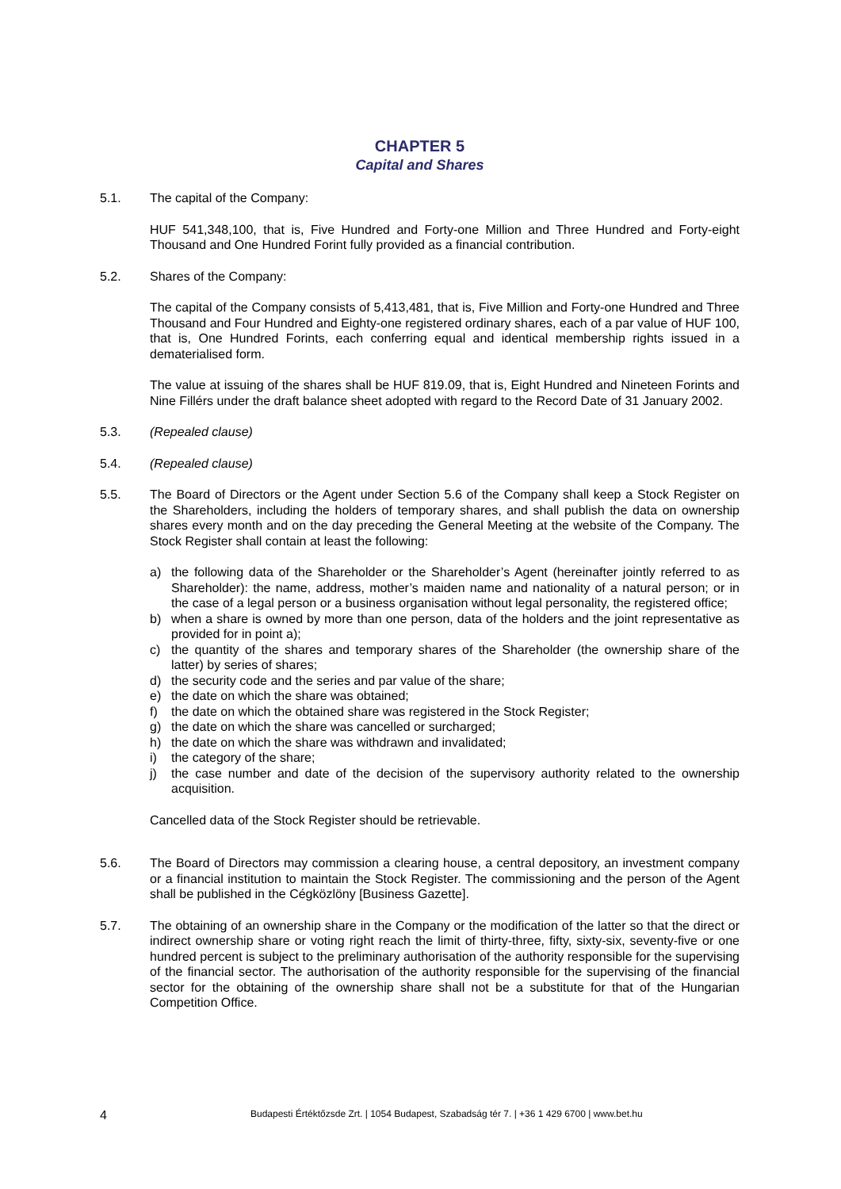CHAPTER 5
Capital and Shares
5.1. The capital of the Company:
HUF 541,348,100, that is, Five Hundred and Forty-one Million and Three Hundred and Forty-eight Thousand and One Hundred Forint fully provided as a financial contribution.
5.2. Shares of the Company:
The capital of the Company consists of 5,413,481, that is, Five Million and Forty-one Hundred and Three Thousand and Four Hundred and Eighty-one registered ordinary shares, each of a par value of HUF 100, that is, One Hundred Forints, each conferring equal and identical membership rights issued in a dematerialised form.
The value at issuing of the shares shall be HUF 819.09, that is, Eight Hundred and Nineteen Forints and Nine Fillérs under the draft balance sheet adopted with regard to the Record Date of 31 January 2002.
5.3. (Repealed clause)
5.4. (Repealed clause)
5.5. The Board of Directors or the Agent under Section 5.6 of the Company shall keep a Stock Register on the Shareholders, including the holders of temporary shares, and shall publish the data on ownership shares every month and on the day preceding the General Meeting at the website of the Company. The Stock Register shall contain at least the following:
a) the following data of the Shareholder or the Shareholder’s Agent (hereinafter jointly referred to as Shareholder): the name, address, mother’s maiden name and nationality of a natural person; or in the case of a legal person or a business organisation without legal personality, the registered office;
b) when a share is owned by more than one person, data of the holders and the joint representative as provided for in point a);
c) the quantity of the shares and temporary shares of the Shareholder (the ownership share of the latter) by series of shares;
d) the security code and the series and par value of the share;
e) the date on which the share was obtained;
f) the date on which the obtained share was registered in the Stock Register;
g) the date on which the share was cancelled or surcharged;
h) the date on which the share was withdrawn and invalidated;
i) the category of the share;
j) the case number and date of the decision of the supervisory authority related to the ownership acquisition.
Cancelled data of the Stock Register should be retrievable.
5.6. The Board of Directors may commission a clearing house, a central depository, an investment company or a financial institution to maintain the Stock Register. The commissioning and the person of the Agent shall be published in the Cégközlöny [Business Gazette].
5.7. The obtaining of an ownership share in the Company or the modification of the latter so that the direct or indirect ownership share or voting right reach the limit of thirty-three, fifty, sixty-six, seventy-five or one hundred percent is subject to the preliminary authorisation of the authority responsible for the supervising of the financial sector. The authorisation of the authority responsible for the supervising of the financial sector for the obtaining of the ownership share shall not be a substitute for that of the Hungarian Competition Office.
4 Budapesti Értéktőzsde Zrt. | 1054 Budapest, Szabadság tér 7. | +36 1 429 6700 | www.bet.hu